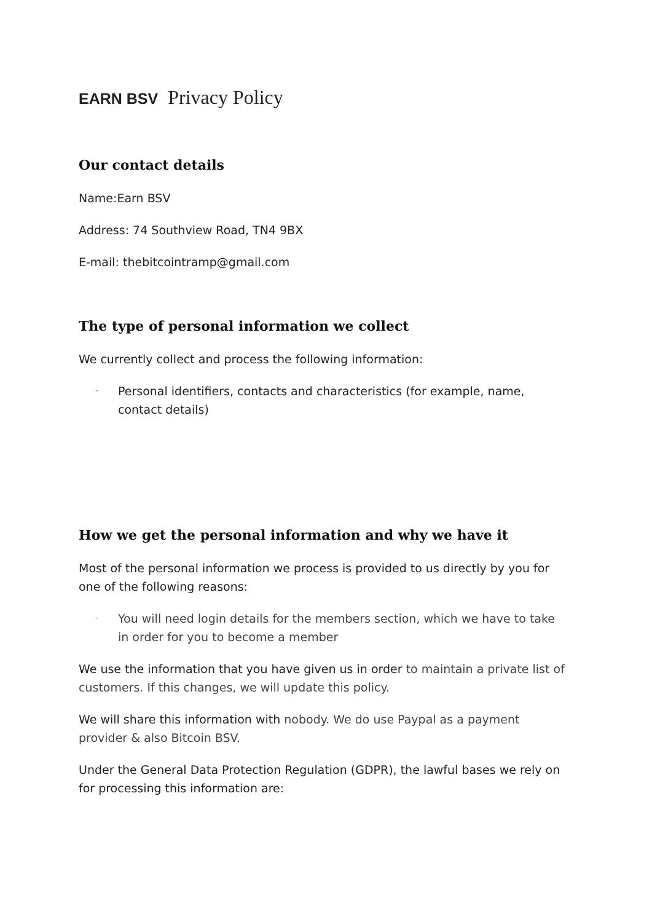EARN BSV Privacy Policy
Our contact details
Name:Earn BSV
Address: 74 Southview Road, TN4 9BX
E-mail: thebitcointramp@gmail.com
The type of personal information we collect
We currently collect and process the following information:
· Personal identifiers, contacts and characteristics (for example, name, contact details)
How we get the personal information and why we have it
Most of the personal information we process is provided to us directly by you for one of the following reasons:
· You will need login details for the members section, which we have to take in order for you to become a member
We use the information that you have given us in order to maintain a private list of customers. If this changes, we will update this policy.
We will share this information with nobody. We do use Paypal as a payment provider & also Bitcoin BSV.
Under the General Data Protection Regulation (GDPR), the lawful bases we rely on for processing this information are: